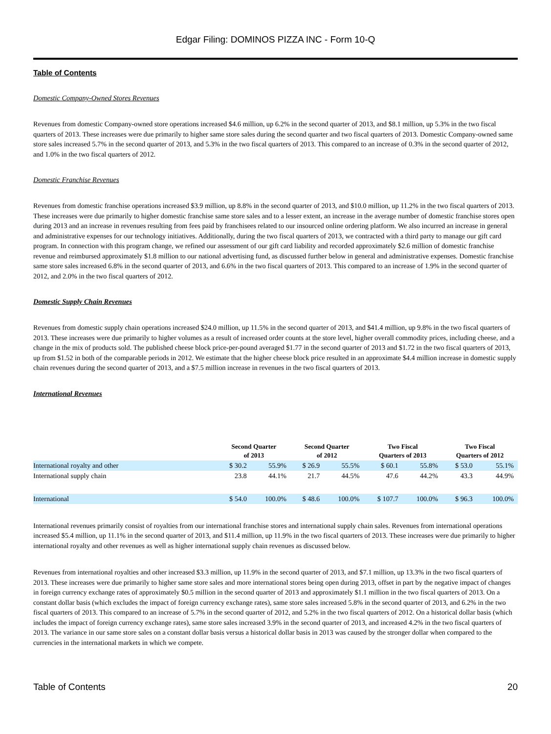Edgar Filing: DOMINOS PIZZA INC - Form 10-Q
Table of Contents
Domestic Company-Owned Stores Revenues
Revenues from domestic Company-owned store operations increased $4.6 million, up 6.2% in the second quarter of 2013, and $8.1 million, up 5.3% in the two fiscal quarters of 2013. These increases were due primarily to higher same store sales during the second quarter and two fiscal quarters of 2013. Domestic Company-owned same store sales increased 5.7% in the second quarter of 2013, and 5.3% in the two fiscal quarters of 2013. This compared to an increase of 0.3% in the second quarter of 2012, and 1.0% in the two fiscal quarters of 2012.
Domestic Franchise Revenues
Revenues from domestic franchise operations increased $3.9 million, up 8.8% in the second quarter of 2013, and $10.0 million, up 11.2% in the two fiscal quarters of 2013. These increases were due primarily to higher domestic franchise same store sales and to a lesser extent, an increase in the average number of domestic franchise stores open during 2013 and an increase in revenues resulting from fees paid by franchisees related to our insourced online ordering platform. We also incurred an increase in general and administrative expenses for our technology initiatives. Additionally, during the two fiscal quarters of 2013, we contracted with a third party to manage our gift card program. In connection with this program change, we refined our assessment of our gift card liability and recorded approximately $2.6 million of domestic franchise revenue and reimbursed approximately $1.8 million to our national advertising fund, as discussed further below in general and administrative expenses. Domestic franchise same store sales increased 6.8% in the second quarter of 2013, and 6.6% in the two fiscal quarters of 2013. This compared to an increase of 1.9% in the second quarter of 2012, and 2.0% in the two fiscal quarters of 2012.
Domestic Supply Chain Revenues
Revenues from domestic supply chain operations increased $24.0 million, up 11.5% in the second quarter of 2013, and $41.4 million, up 9.8% in the two fiscal quarters of 2013. These increases were due primarily to higher volumes as a result of increased order counts at the store level, higher overall commodity prices, including cheese, and a change in the mix of products sold. The published cheese block price-per-pound averaged $1.77 in the second quarter of 2013 and $1.72 in the two fiscal quarters of 2013, up from $1.52 in both of the comparable periods in 2012. We estimate that the higher cheese block price resulted in an approximate $4.4 million increase in domestic supply chain revenues during the second quarter of 2013, and a $7.5 million increase in revenues in the two fiscal quarters of 2013.
International Revenues
| | Second Quarter of 2013 | | Second Quarter of 2012 | | Two Fiscal Quarters of 2013 | | Two Fiscal Quarters of 2012 | |
| --- | --- | --- | --- | --- | --- | --- | --- | --- |
| International royalty and other | $ 30.2 | 55.9% | $ 26.9 | 55.5% | $ 60.1 | 55.8% | $ 53.0 | 55.1% |
| International supply chain | 23.8 | 44.1% | 21.7 | 44.5% | 47.6 | 44.2% | 43.3 | 44.9% |
| International | $ 54.0 | 100.0% | $ 48.6 | 100.0% | $ 107.7 | 100.0% | $ 96.3 | 100.0% |
International revenues primarily consist of royalties from our international franchise stores and international supply chain sales. Revenues from international operations increased $5.4 million, up 11.1% in the second quarter of 2013, and $11.4 million, up 11.9% in the two fiscal quarters of 2013. These increases were due primarily to higher international royalty and other revenues as well as higher international supply chain revenues as discussed below.
Revenues from international royalties and other increased $3.3 million, up 11.9% in the second quarter of 2013, and $7.1 million, up 13.3% in the two fiscal quarters of 2013. These increases were due primarily to higher same store sales and more international stores being open during 2013, offset in part by the negative impact of changes in foreign currency exchange rates of approximately $0.5 million in the second quarter of 2013 and approximately $1.1 million in the two fiscal quarters of 2013. On a constant dollar basis (which excludes the impact of foreign currency exchange rates), same store sales increased 5.8% in the second quarter of 2013, and 6.2% in the two fiscal quarters of 2013. This compared to an increase of 5.7% in the second quarter of 2012, and 5.2% in the two fiscal quarters of 2012. On a historical dollar basis (which includes the impact of foreign currency exchange rates), same store sales increased 3.9% in the second quarter of 2013, and increased 4.2% in the two fiscal quarters of 2013. The variance in our same store sales on a constant dollar basis versus a historical dollar basis in 2013 was caused by the stronger dollar when compared to the currencies in the international markets in which we compete.
Table of Contents 20